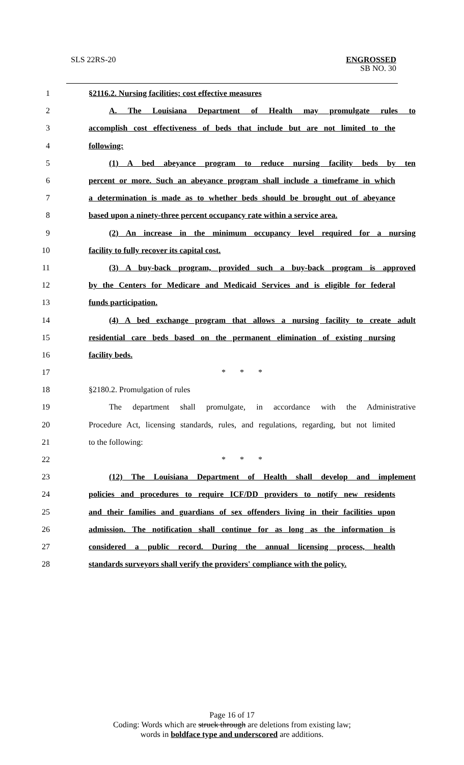SLS 22RS-20
ENGROSSED
SB NO. 30
1 §2116.2. Nursing facilities; cost effective measures
2 A. The Louisiana Department of Health may promulgate rules to
3 accomplish cost effectiveness of beds that include but are not limited to the
4 following:
5 (1) A bed abeyance program to reduce nursing facility beds by ten
6 percent or more. Such an abeyance program shall include a timeframe in which
7 a determination is made as to whether beds should be brought out of abeyance
8 based upon a ninety-three percent occupancy rate within a service area.
9 (2) An increase in the minimum occupancy level required for a nursing
10 facility to fully recover its capital cost.
11 (3) A buy-back program, provided such a buy-back program is approved
12 by the Centers for Medicare and Medicaid Services and is eligible for federal
13 funds participation.
14 (4) A bed exchange program that allows a nursing facility to create adult
15 residential care beds based on the permanent elimination of existing nursing
16 facility beds.
17 * * *
18 §2180.2. Promulgation of rules
19 The department shall promulgate, in accordance with the Administrative
20 Procedure Act, licensing standards, rules, and regulations, regarding, but not limited
21 to the following:
22 * * *
23 (12) The Louisiana Department of Health shall develop and implement
24 policies and procedures to require ICF/DD providers to notify new residents
25 and their families and guardians of sex offenders living in their facilities upon
26 admission. The notification shall continue for as long as the information is
27 considered a public record. During the annual licensing process, health
28 standards surveyors shall verify the providers' compliance with the policy.
Page 16 of 17
Coding: Words which are struck through are deletions from existing law;
words in boldface type and underscored are additions.